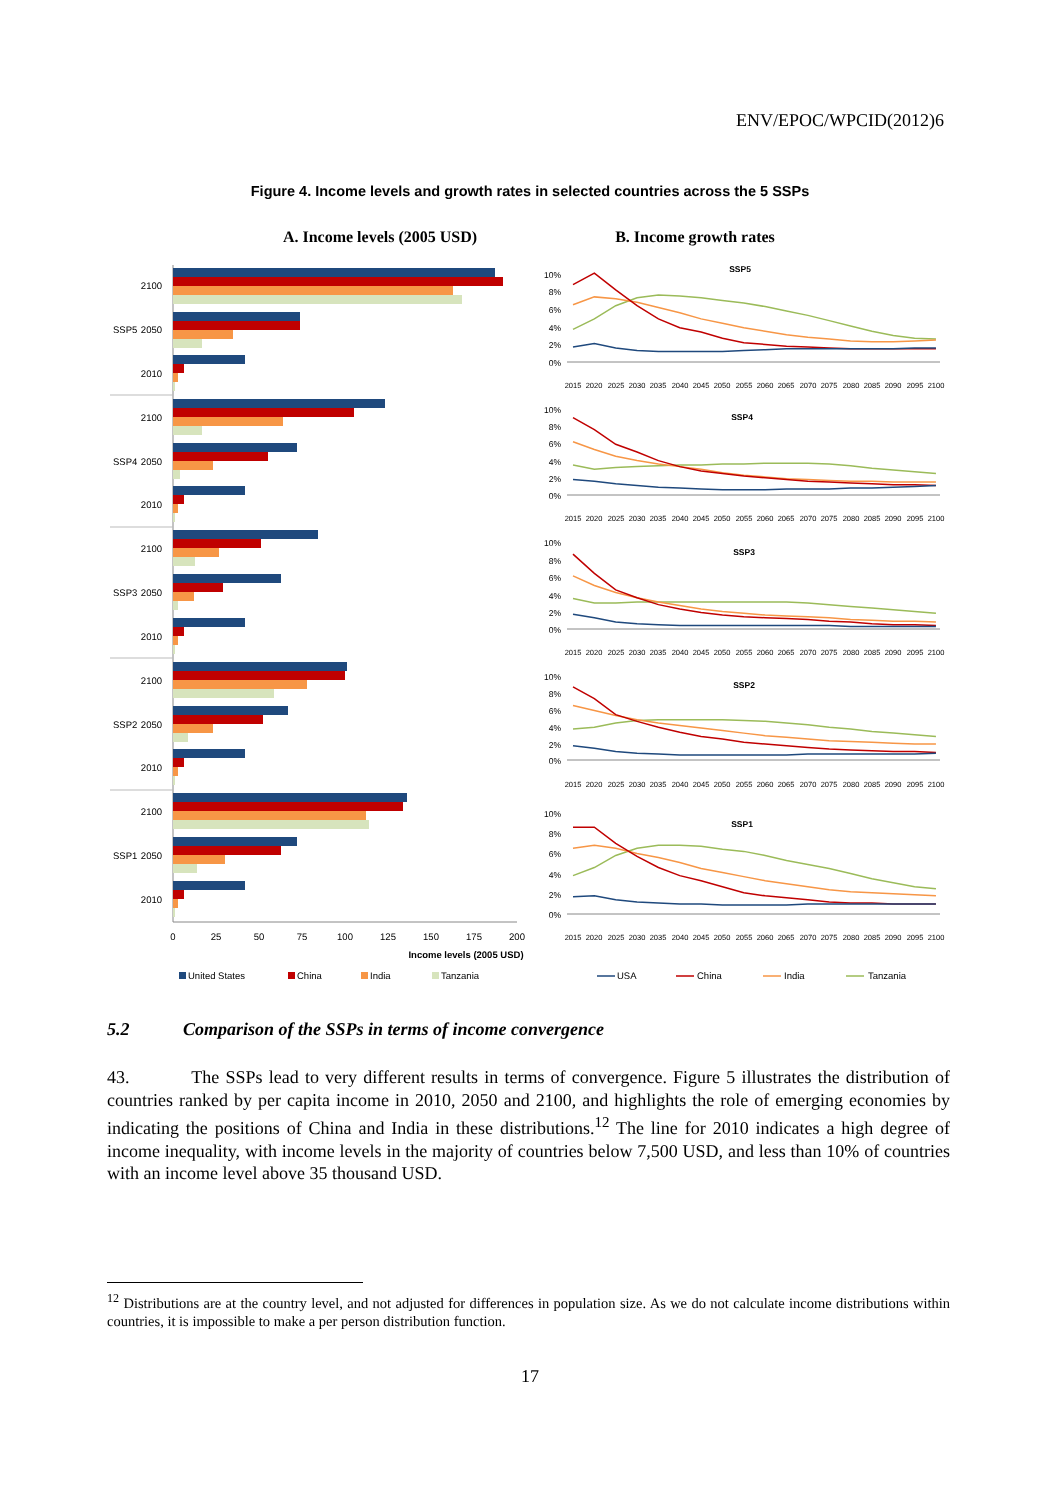ENV/EPOC/WPCID(2012)6
Figure 4. Income levels and growth rates in selected countries across the 5 SSPs
A. Income levels (2005 USD)
B. Income growth rates
SSP5
SSP4
SSP3
SSP2
SSP1
2100
2050
2010
2100
2050
2010
2100
2050
2010
2100
2050
2010
2100
2050
2010
0
25
50
75
100
125
150
175
200
Income levels (2005 USD)
United States
China
India
Tanzania
SSP5
10%
8%
6%
4%
2%
0%
2015
2020
2025
2030
2035
2040
2045
2050
2055
2060
2065
2070
2075
2080
2085
2090
2095
2100
SSP4
10%
8%
6%
4%
2%
0%
2015
2020
2025
2030
2035
2040
2045
2050
2055
2060
2065
2070
2075
2080
2085
2090
2095
2100
SSP3
10%
8%
6%
4%
2%
0%
2015
2020
2025
2030
2035
2040
2045
2050
2055
2060
2065
2070
2075
2080
2085
2090
2095
2100
SSP2
10%
8%
6%
4%
2%
0%
2015
2020
2025
2030
2035
2040
2045
2050
2055
2060
2065
2070
2075
2080
2085
2090
2095
2100
SSP1
10%
8%
6%
4%
2%
0%
2015
2020
2025
2030
2035
2040
2045
2050
2055
2060
2065
2070
2075
2080
2085
2090
2095
2100
USA
China
India
Tanzania
5.2 Comparison of the SSPs in terms of income convergence
43. The SSPs lead to very different results in terms of convergence. Figure 5 illustrates the distribution of countries ranked by per capita income in 2010, 2050 and 2100, and highlights the role of emerging economies by indicating the positions of China and India in these distributions.<sup>12</sup> The line for 2010 indicates a high degree of income inequality, with income levels in the majority of countries below 7,500 USD, and less than 10% of countries with an income level above 35 thousand USD.
<sup>12</sup> Distributions are at the country level, and not adjusted for differences in population size. As we do not calculate income distributions within countries, it is impossible to make a per person distribution function.
17